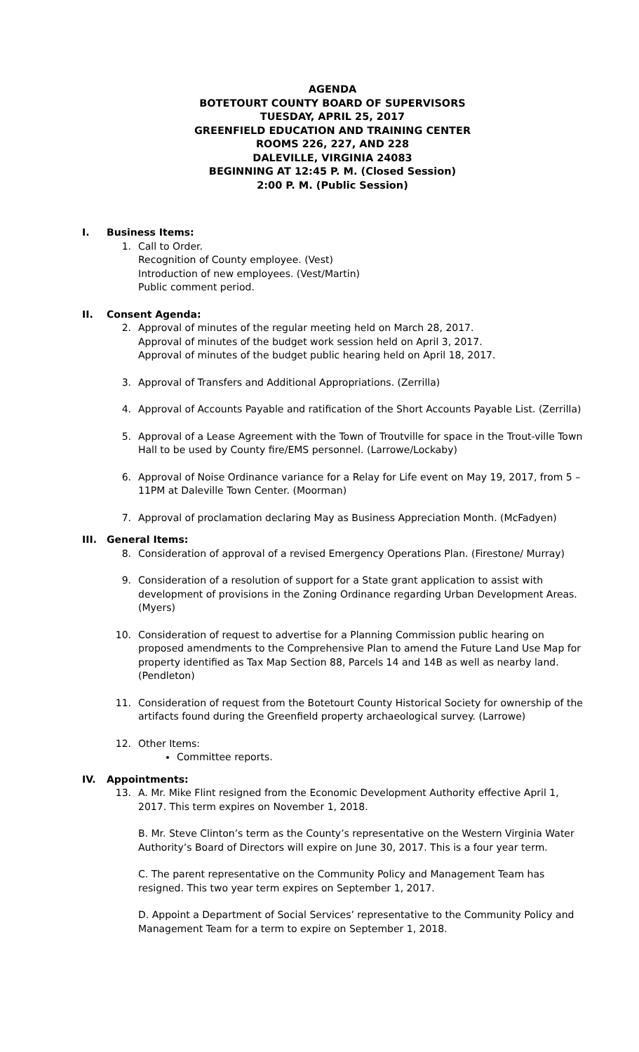AGENDA
BOTETOURT COUNTY BOARD OF SUPERVISORS
TUESDAY, APRIL 25, 2017
GREENFIELD EDUCATION AND TRAINING CENTER
ROOMS 226, 227, AND 228
DALEVILLE, VIRGINIA 24083
BEGINNING AT 12:45 P. M. (Closed Session)
2:00 P. M. (Public Session)
I. Business Items:
1. Call to Order.
Recognition of County employee. (Vest)
Introduction of new employees. (Vest/Martin)
Public comment period.
II. Consent Agenda:
2. Approval of minutes of the regular meeting held on March 28, 2017.
Approval of minutes of the budget work session held on April 3, 2017.
Approval of minutes of the budget public hearing held on April 18, 2017.
3. Approval of Transfers and Additional Appropriations. (Zerrilla)
4. Approval of Accounts Payable and ratification of the Short Accounts Payable List. (Zerrilla)
5. Approval of a Lease Agreement with the Town of Troutville for space in the Trout-ville Town Hall to be used by County fire/EMS personnel. (Larrowe/Lockaby)
6. Approval of Noise Ordinance variance for a Relay for Life event on May 19, 2017, from 5 – 11PM at Daleville Town Center. (Moorman)
7. Approval of proclamation declaring May as Business Appreciation Month. (McFadyen)
III. General Items:
8. Consideration of approval of a revised Emergency Operations Plan. (Firestone/ Murray)
9. Consideration of a resolution of support for a State grant application to assist with development of provisions in the Zoning Ordinance regarding Urban Development Areas. (Myers)
10. Consideration of request to advertise for a Planning Commission public hearing on proposed amendments to the Comprehensive Plan to amend the Future Land Use Map for property identified as Tax Map Section 88, Parcels 14 and 14B as well as nearby land. (Pendleton)
11. Consideration of request from the Botetourt County Historical Society for ownership of the artifacts found during the Greenfield property archaeological survey. (Larrowe)
12. Other Items:
Committee reports.
IV. Appointments:
13. A. Mr. Mike Flint resigned from the Economic Development Authority effective April 1, 2017. This term expires on November 1, 2018.
B. Mr. Steve Clinton’s term as the County’s representative on the Western Virginia Water Authority’s Board of Directors will expire on June 30, 2017. This is a four year term.
C. The parent representative on the Community Policy and Management Team has resigned. This two year term expires on September 1, 2017.
D. Appoint a Department of Social Services’ representative to the Community Policy and Management Team for a term to expire on September 1, 2018.